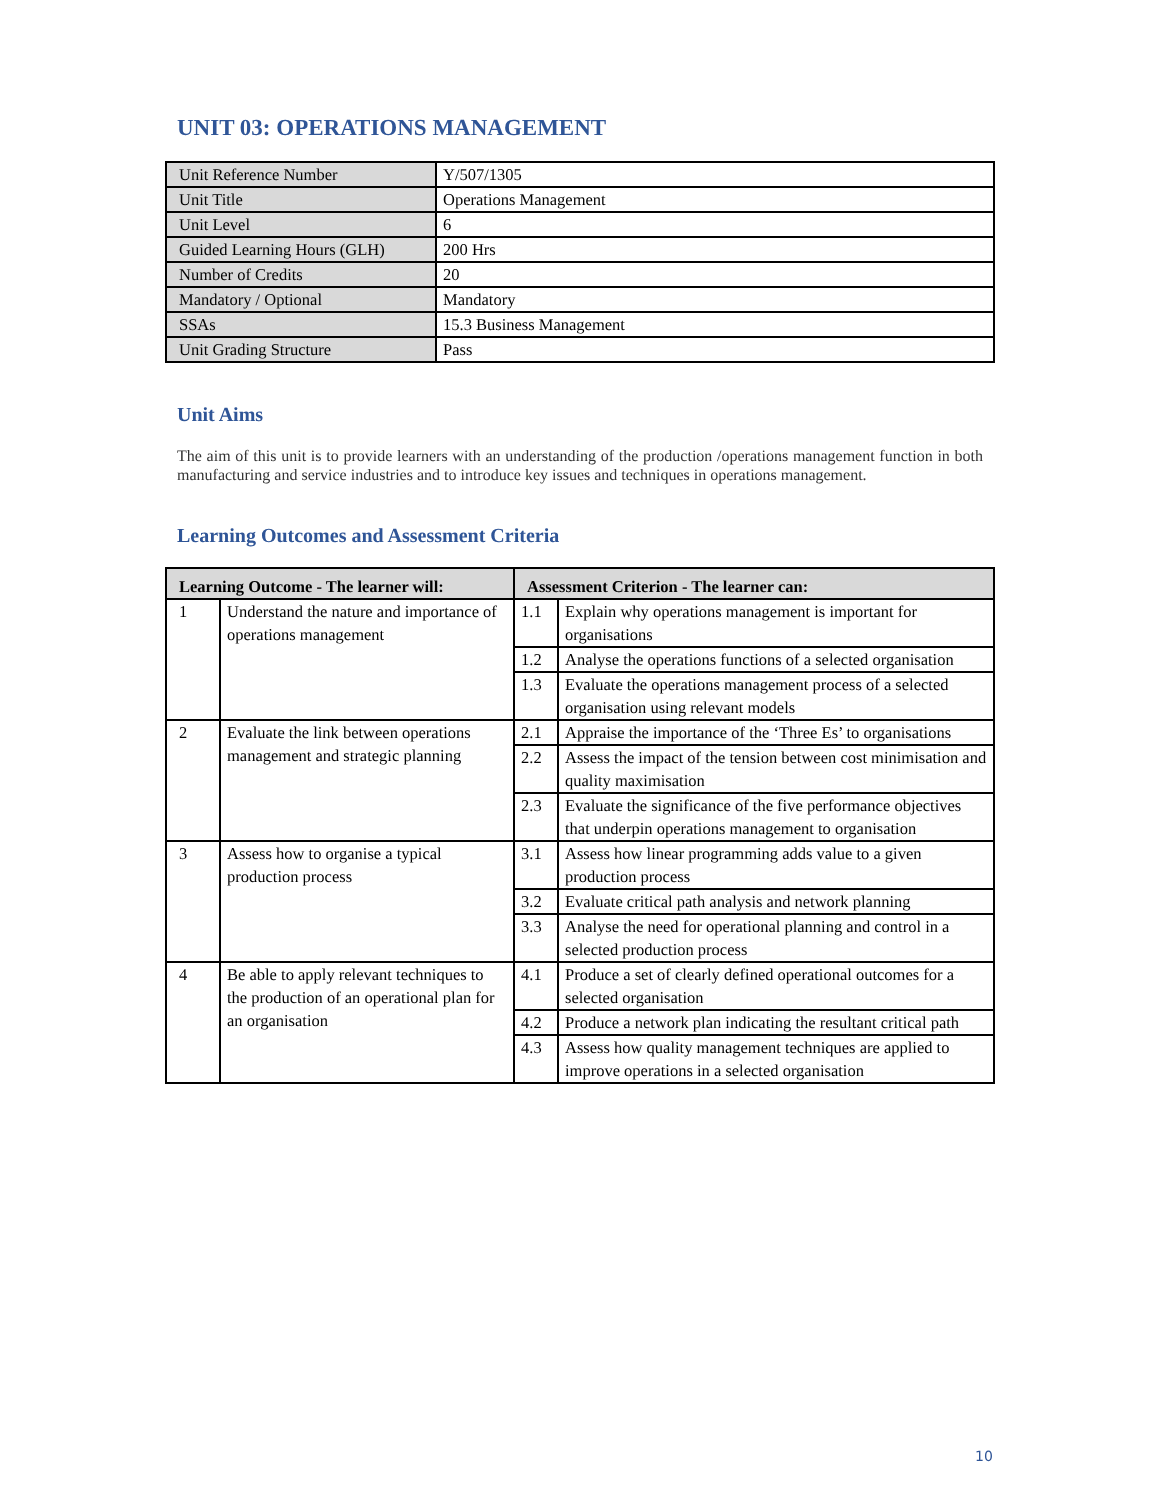UNIT 03: OPERATIONS MANAGEMENT
| Unit Reference Number | Y/507/1305 |
| Unit Title | Operations Management |
| Unit Level | 6 |
| Guided Learning Hours (GLH) | 200 Hrs |
| Number of Credits | 20 |
| Mandatory / Optional | Mandatory |
| SSAs | 15.3 Business Management |
| Unit Grading Structure | Pass |
Unit Aims
The aim of this unit is to provide learners with an understanding of the production /operations management function in both manufacturing and service industries and to introduce key issues and techniques in operations management.
Learning Outcomes and Assessment Criteria
| Learning Outcome - The learner will: | | Assessment Criterion - The learner can: | |
| --- | --- | --- | --- |
| 1 | Understand the nature and importance of operations management | 1.1 | Explain why operations management is important for organisations |
| | | 1.2 | Analyse the operations functions of a selected organisation |
| | | 1.3 | Evaluate the operations management process of a selected organisation using relevant models |
| 2 | Evaluate the link between operations management and strategic planning | 2.1 | Appraise the importance of the ‘Three Es’ to organisations |
| | | 2.2 | Assess the impact of the tension between cost minimisation and quality maximisation |
| | | 2.3 | Evaluate the significance of the five performance objectives that underpin operations management to organisation |
| 3 | Assess how to organise a typical production process | 3.1 | Assess how linear programming adds value to a given production process |
| | | 3.2 | Evaluate critical path analysis and network planning |
| | | 3.3 | Analyse the need for operational planning and control in a selected production process |
| 4 | Be able to apply relevant techniques to the production of an operational plan for an organisation | 4.1 | Produce a set of clearly defined operational outcomes for a selected organisation |
| | | 4.2 | Produce a network plan indicating the resultant critical path |
| | | 4.3 | Assess how quality management techniques are applied to improve operations in a selected organisation |
10